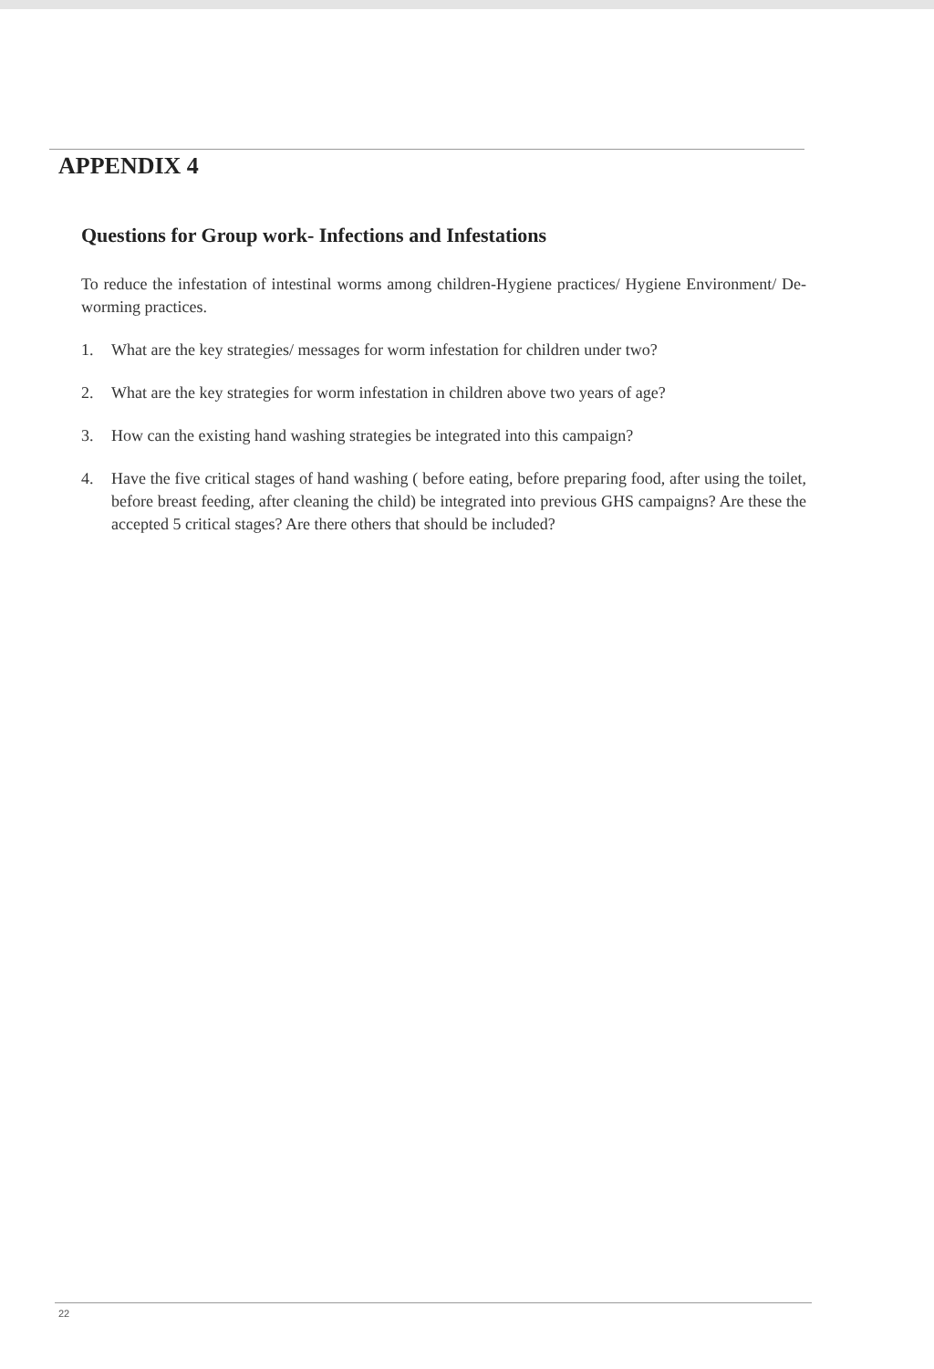APPENDIX 4
Questions for Group work- Infections and Infestations
To reduce the infestation of intestinal worms among children-Hygiene practices/ Hygiene Environment/ De-worming practices.
1. What are the key strategies/ messages for worm infestation for children under two?
2. What are the key strategies for worm infestation in children above two years of age?
3. How can the existing hand washing strategies be integrated into this campaign?
4. Have the five critical stages of hand washing ( before eating, before preparing food, after using the toilet, before breast feeding, after cleaning the child) be integrated into previous GHS campaigns? Are these the accepted 5 critical stages? Are there others that should be included?
22